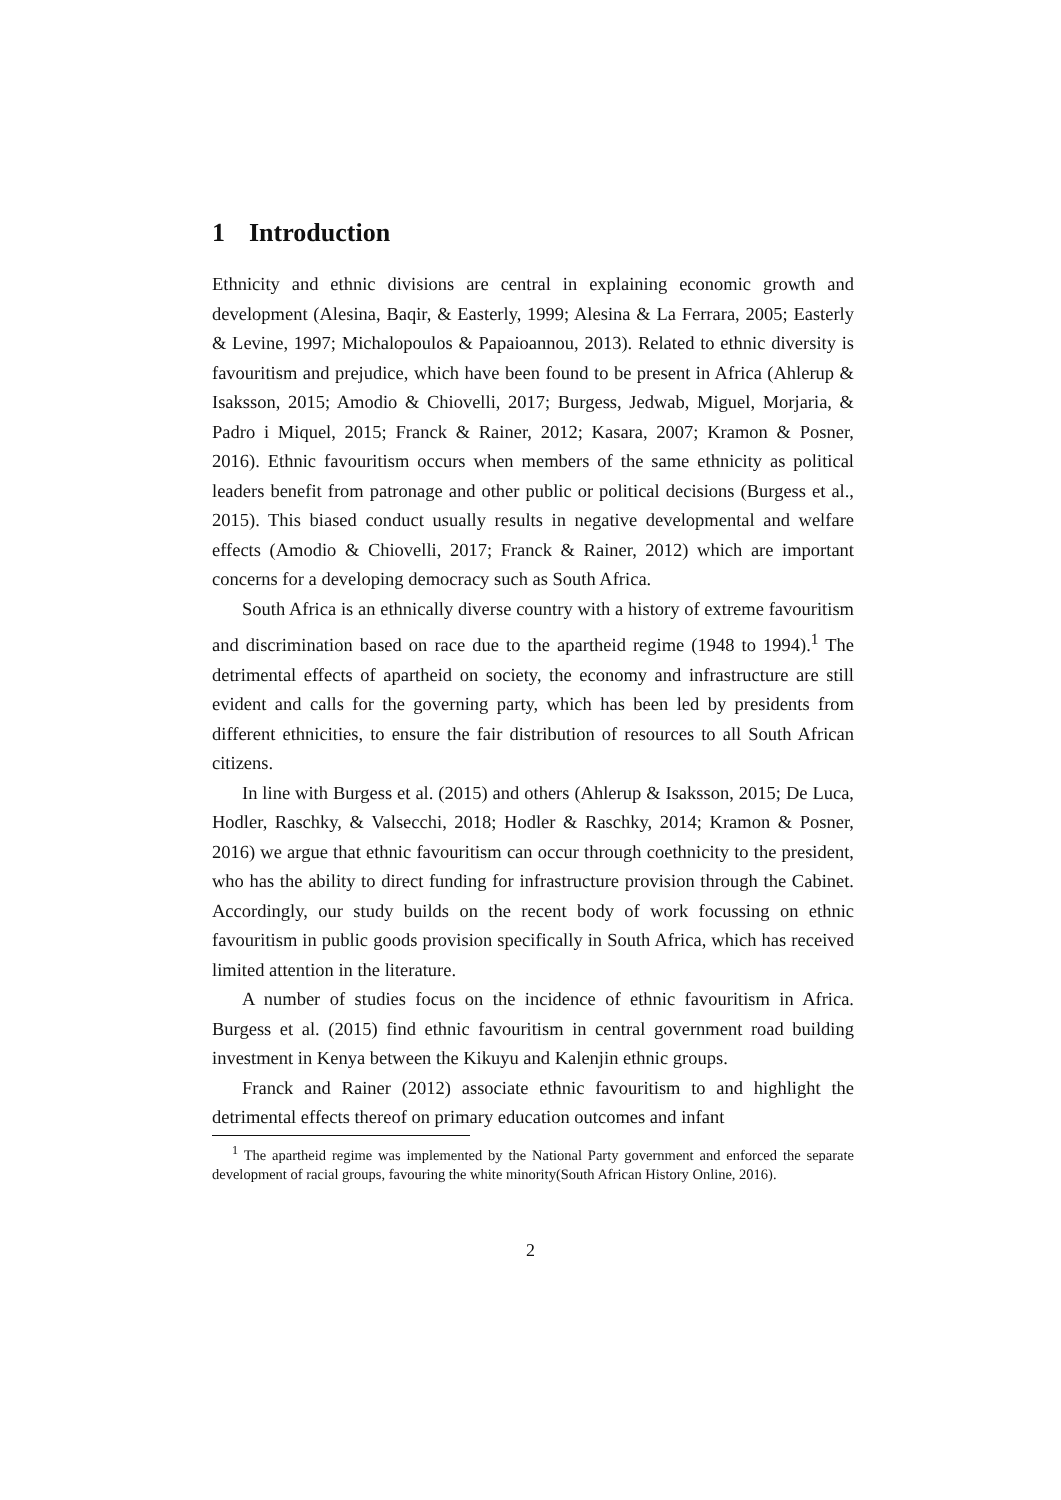1 Introduction
Ethnicity and ethnic divisions are central in explaining economic growth and development (Alesina, Baqir, & Easterly, 1999; Alesina & La Ferrara, 2005; Easterly & Levine, 1997; Michalopoulos & Papaioannou, 2013). Related to ethnic diversity is favouritism and prejudice, which have been found to be present in Africa (Ahlerup & Isaksson, 2015; Amodio & Chiovelli, 2017; Burgess, Jedwab, Miguel, Morjaria, & Padro i Miquel, 2015; Franck & Rainer, 2012; Kasara, 2007; Kramon & Posner, 2016). Ethnic favouritism occurs when members of the same ethnicity as political leaders benefit from patronage and other public or political decisions (Burgess et al., 2015). This biased conduct usually results in negative developmental and welfare effects (Amodio & Chiovelli, 2017; Franck & Rainer, 2012) which are important concerns for a developing democracy such as South Africa.
South Africa is an ethnically diverse country with a history of extreme favouritism and discrimination based on race due to the apartheid regime (1948 to 1994).<sup>1</sup> The detrimental effects of apartheid on society, the economy and infrastructure are still evident and calls for the governing party, which has been led by presidents from different ethnicities, to ensure the fair distribution of resources to all South African citizens.
In line with Burgess et al. (2015) and others (Ahlerup & Isaksson, 2015; De Luca, Hodler, Raschky, & Valsecchi, 2018; Hodler & Raschky, 2014; Kramon & Posner, 2016) we argue that ethnic favouritism can occur through coethnicity to the president, who has the ability to direct funding for infrastructure provision through the Cabinet. Accordingly, our study builds on the recent body of work focussing on ethnic favouritism in public goods provision specifically in South Africa, which has received limited attention in the literature.
A number of studies focus on the incidence of ethnic favouritism in Africa. Burgess et al. (2015) find ethnic favouritism in central government road building investment in Kenya between the Kikuyu and Kalenjin ethnic groups.
Franck and Rainer (2012) associate ethnic favouritism to and highlight the detrimental effects thereof on primary education outcomes and infant
<sup>1</sup> The apartheid regime was implemented by the National Party government and enforced the separate development of racial groups, favouring the white minority(South African History Online, 2016).
2